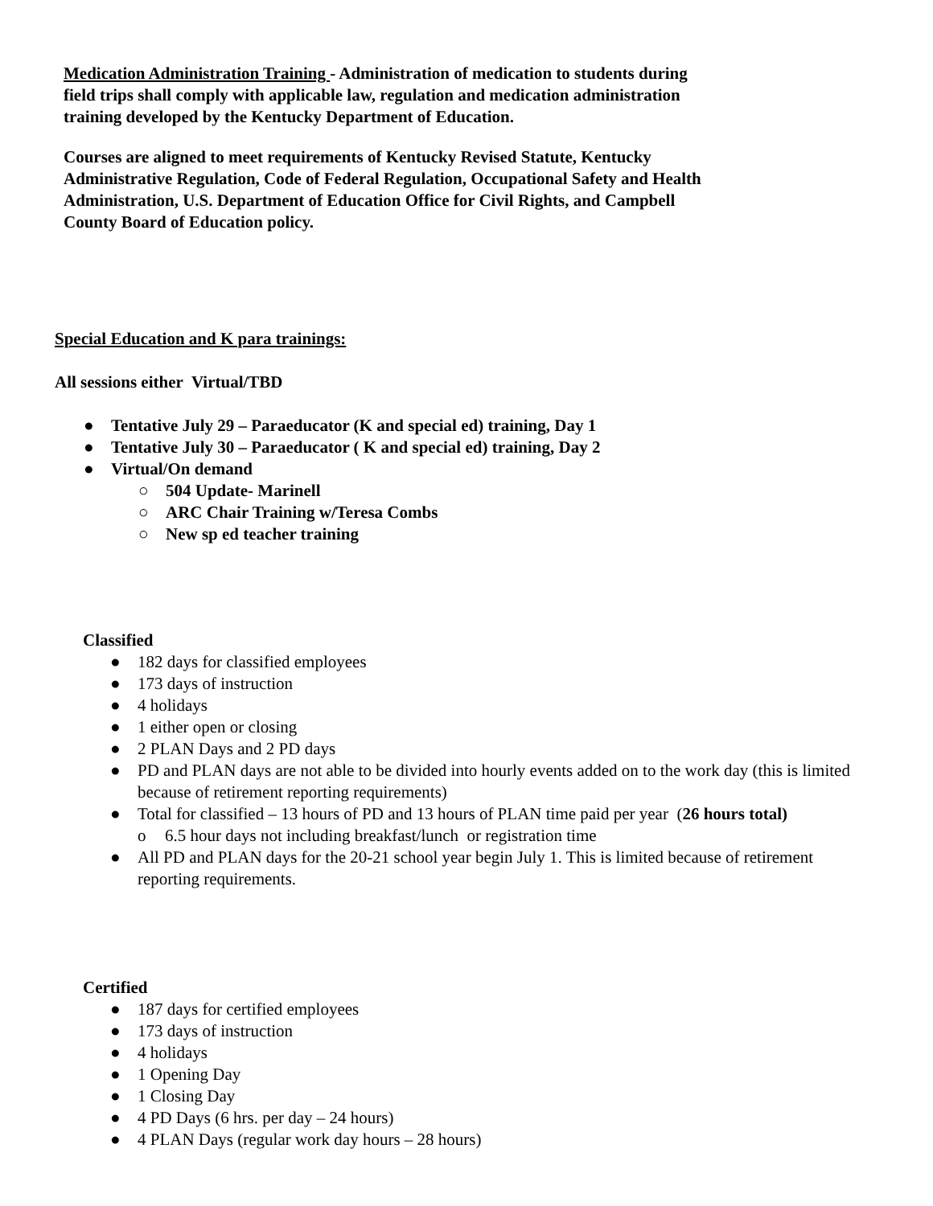Medication Administration Training - Administration of medication to students during field trips shall comply with applicable law, regulation and medication administration training developed by the Kentucky Department of Education.
Courses are aligned to meet requirements of Kentucky Revised Statute, Kentucky Administrative Regulation, Code of Federal Regulation, Occupational Safety and Health Administration, U.S. Department of Education Office for Civil Rights, and Campbell County Board of Education policy.
Special Education and K para trainings:
All sessions either Virtual/TBD
● Tentative July 29 – Paraeducator (K and special ed) training, Day 1
● Tentative July 30 – Paraeducator ( K and special ed) training, Day 2
● Virtual/On demand
○ 504 Update- Marinell
○ ARC Chair Training w/Teresa Combs
○ New sp ed teacher training
Classified
● 182 days for classified employees
● 173 days of instruction
● 4 holidays
● 1 either open or closing
● 2 PLAN Days and 2 PD days
● PD and PLAN days are not able to be divided into hourly events added on to the work day (this is limited because of retirement reporting requirements)
● Total for classified – 13 hours of PD and 13 hours of PLAN time paid per year (26 hours total)
o 6.5 hour days not including breakfast/lunch or registration time
● All PD and PLAN days for the 20-21 school year begin July 1. This is limited because of retirement reporting requirements.
Certified
● 187 days for certified employees
● 173 days of instruction
● 4 holidays
● 1 Opening Day
● 1 Closing Day
● 4 PD Days (6 hrs. per day – 24 hours)
● 4 PLAN Days (regular work day hours – 28 hours)